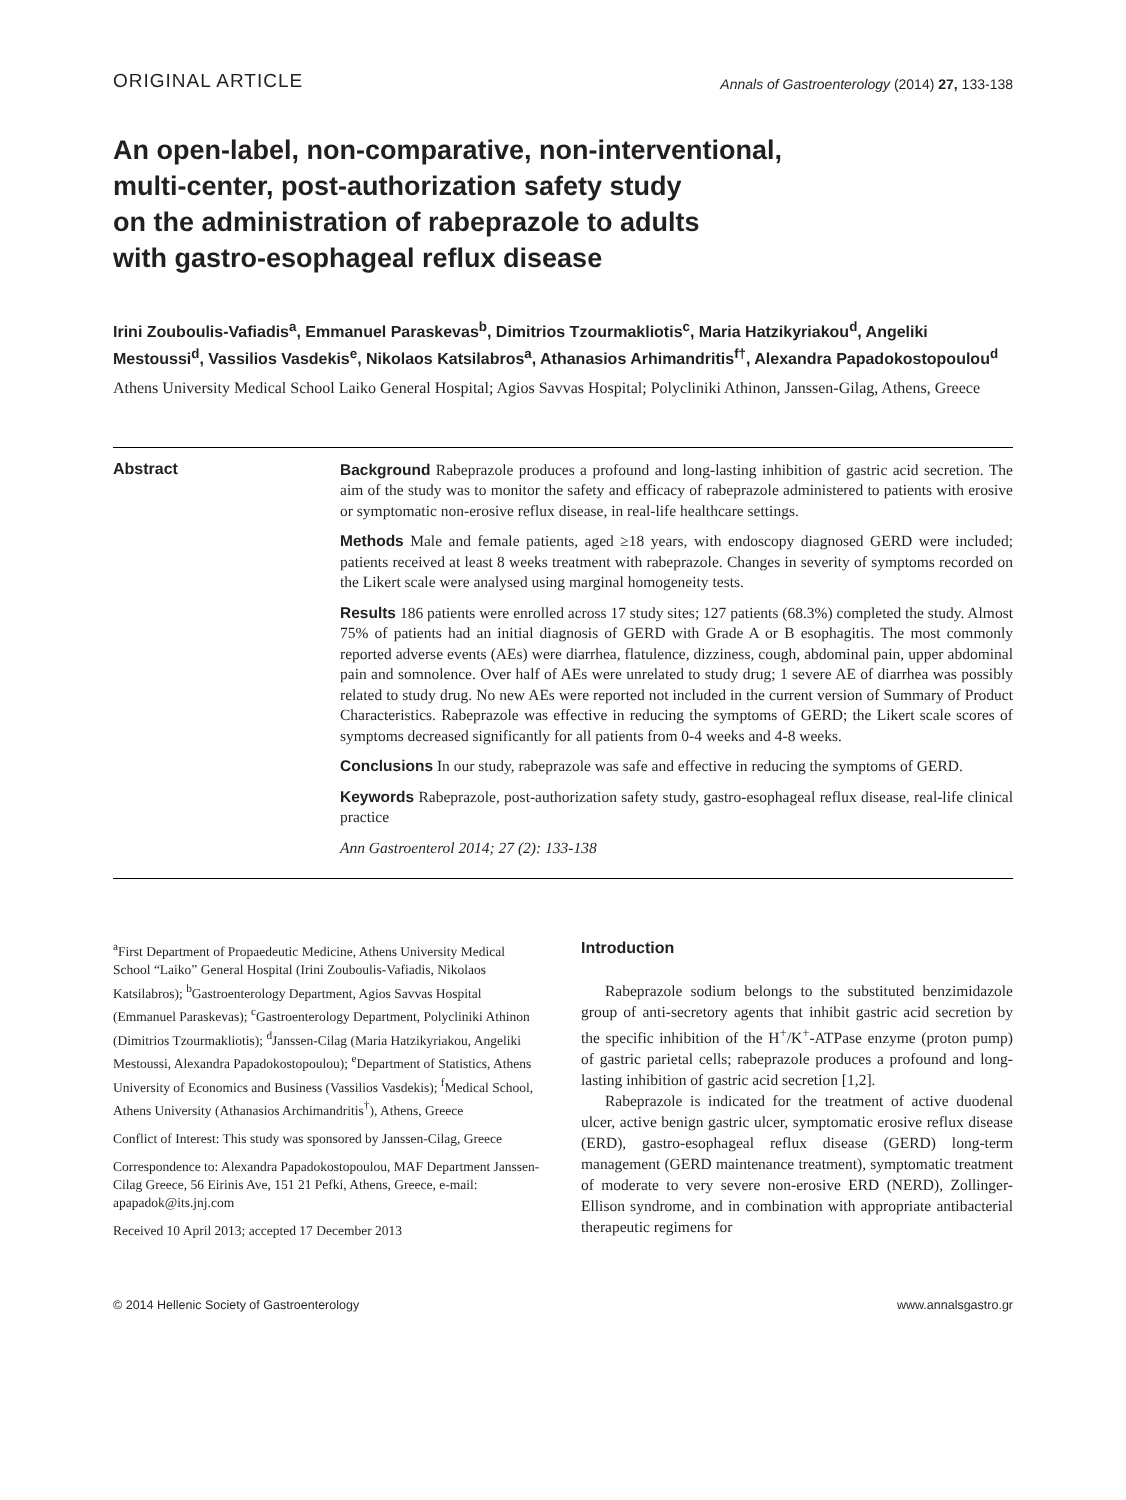ORIGINAL ARTICLE Annals of Gastroenterology (2014) 27, 133-138
An open-label, non-comparative, non-interventional,
multi-center, post-authorization safety study
on the administration of rabeprazole to adults
with gastro-esophageal reflux disease
Irini Zouboulis-Vafiadis<sup>a</sup>, Emmanuel Paraskevas<sup>b</sup>, Dimitrios Tzourmakliotis<sup>c</sup>, Maria Hatzikyriakou<sup>d</sup>, Angeliki Mestoussi<sup>d</sup>, Vassilios Vasdekis<sup>e</sup>, Nikolaos Katsilabros<sup>a</sup>, Athanasios Arhimandritis<sup>f†</sup>, Alexandra Papadokostopoulou<sup>d</sup>
Athens University Medical School Laiko General Hospital; Agios Savvas Hospital; Polycliniki Athinon, Janssen-Gilag, Athens, Greece
Abstract
Background Rabeprazole produces a profound and long-lasting inhibition of gastric acid secretion. The aim of the study was to monitor the safety and efficacy of rabeprazole administered to patients with erosive or symptomatic non-erosive reflux disease, in real-life healthcare settings.
Methods Male and female patients, aged ≥18 years, with endoscopy diagnosed GERD were included; patients received at least 8 weeks treatment with rabeprazole. Changes in severity of symptoms recorded on the Likert scale were analysed using marginal homogeneity tests.
Results 186 patients were enrolled across 17 study sites; 127 patients (68.3%) completed the study. Almost 75% of patients had an initial diagnosis of GERD with Grade A or B esophagitis. The most commonly reported adverse events (AEs) were diarrhea, flatulence, dizziness, cough, abdominal pain, upper abdominal pain and somnolence. Over half of AEs were unrelated to study drug; 1 severe AE of diarrhea was possibly related to study drug. No new AEs were reported not included in the current version of Summary of Product Characteristics. Rabeprazole was effective in reducing the symptoms of GERD; the Likert scale scores of symptoms decreased significantly for all patients from 0-4 weeks and 4-8 weeks.
Conclusions In our study, rabeprazole was safe and effective in reducing the symptoms of GERD.
Keywords Rabeprazole, post-authorization safety study, gastro-esophageal reflux disease, real-life clinical practice
Ann Gastroenterol 2014; 27 (2): 133-138
<sup>a</sup> First Department of Propaedeutic Medicine, Athens University Medical School “Laiko” General Hospital (Irini Zouboulis-Vafiadis, Nikolaos Katsilabros); <sup>b</sup>Gastroenterology Department, Agios Savvas Hospital (Emmanuel Paraskevas); <sup>c</sup>Gastroenterology Department, Polycliniki Athinon (Dimitrios Tzourmakliotis); <sup>d</sup>Janssen-Cilag (Maria Hatzikyriakou, Angeliki Mestoussi, Alexandra Papadokostopoulou); <sup>e</sup>Department of Statistics, Athens University of Economics and Business (Vassilios Vasdekis); <sup>f</sup>Medical School, Athens University (Athanasios Archimandritis<sup>†</sup>), Athens, Greece
Conflict of Interest: This study was sponsored by Janssen-Cilag, Greece
Correspondence to: Alexandra Papadokostopoulou, MAF Department Janssen-Cilag Greece, 56 Eirinis Ave, 151 21 Pefki, Athens, Greece, e-mail: apapadok@its.jnj.com
Received 10 April 2013; accepted 17 December 2013
Introduction
Rabeprazole sodium belongs to the substituted benzimidazole group of anti-secretory agents that inhibit gastric acid secretion by the specific inhibition of the H<sup>+</sup>/K<sup>+</sup>-ATPase enzyme (proton pump) of gastric parietal cells; rabeprazole produces a profound and long-lasting inhibition of gastric acid secretion [1,2].
Rabeprazole is indicated for the treatment of active duodenal ulcer, active benign gastric ulcer, symptomatic erosive reflux disease (ERD), gastro-esophageal reflux disease (GERD) long-term management (GERD maintenance treatment), symptomatic treatment of moderate to very severe non-erosive ERD (NERD), Zollinger-Ellison syndrome, and in combination with appropriate antibacterial therapeutic regimens for
© 2014 Hellenic Society of Gastroenterology www.annalsgastro.gr